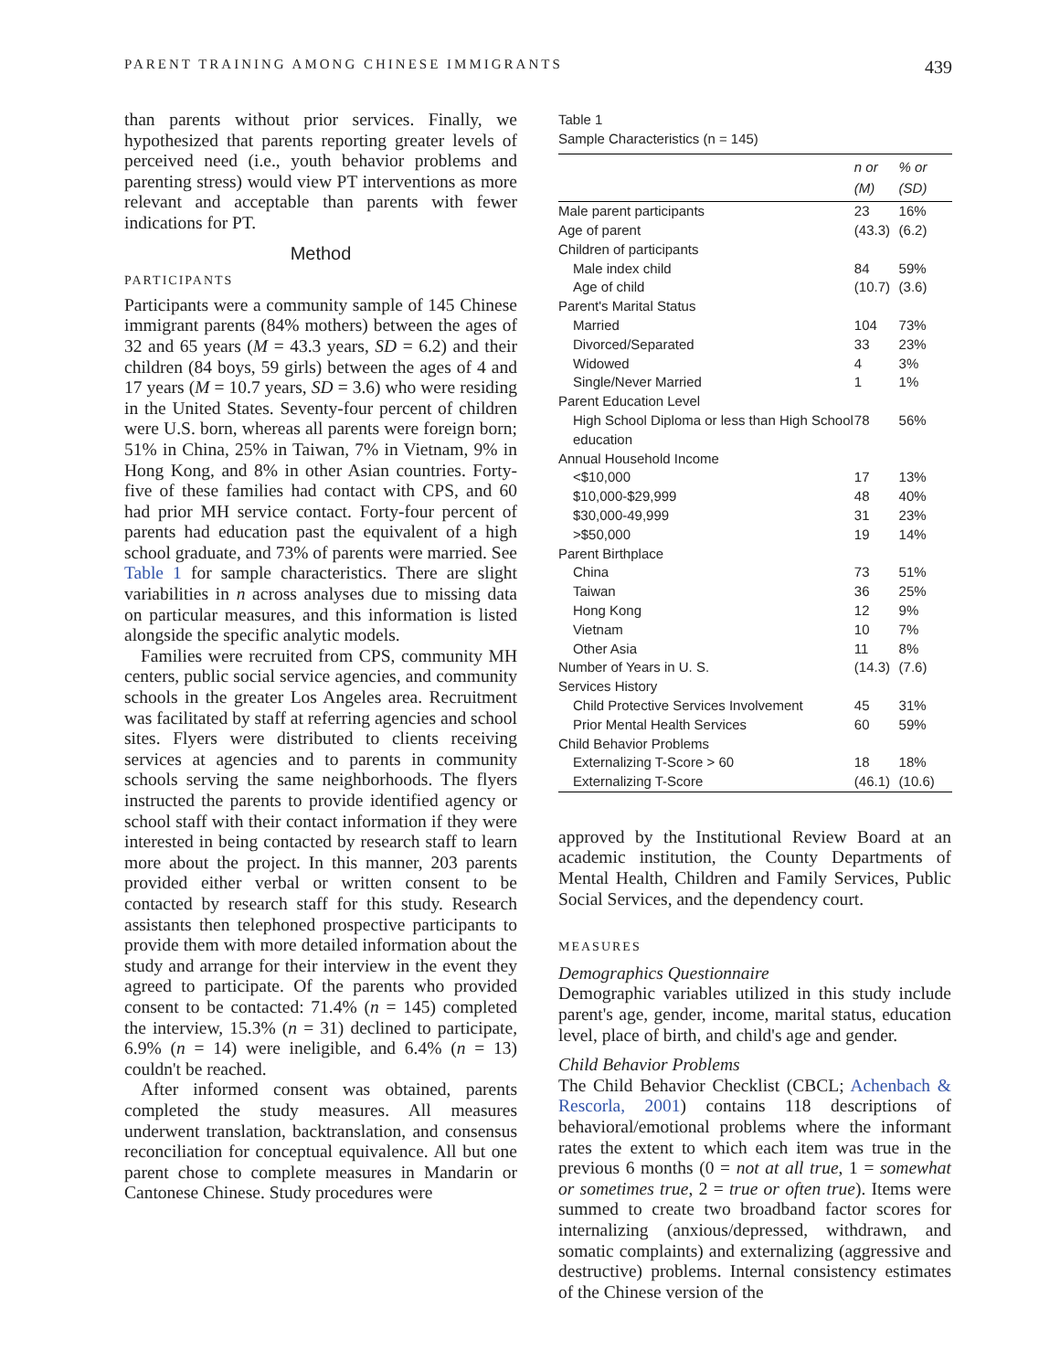PARENT TRAINING AMONG CHINESE IMMIGRANTS 439
than parents without prior services. Finally, we hypothesized that parents reporting greater levels of perceived need (i.e., youth behavior problems and parenting stress) would view PT interventions as more relevant and acceptable than parents with fewer indications for PT.
Method
PARTICIPANTS
Participants were a community sample of 145 Chinese immigrant parents (84% mothers) between the ages of 32 and 65 years (M = 43.3 years, SD = 6.2) and their children (84 boys, 59 girls) between the ages of 4 and 17 years (M = 10.7 years, SD = 3.6) who were residing in the United States. Seventy-four percent of children were U.S. born, whereas all parents were foreign born; 51% in China, 25% in Taiwan, 7% in Vietnam, 9% in Hong Kong, and 8% in other Asian countries. Forty-five of these families had contact with CPS, and 60 had prior MH service contact. Forty-four percent of parents had education past the equivalent of a high school graduate, and 73% of parents were married. See Table 1 for sample characteristics. There are slight variabilities in n across analyses due to missing data on particular measures, and this information is listed alongside the specific analytic models.
Families were recruited from CPS, community MH centers, public social service agencies, and community schools in the greater Los Angeles area. Recruitment was facilitated by staff at referring agencies and school sites. Flyers were distributed to clients receiving services at agencies and to parents in community schools serving the same neighborhoods. The flyers instructed the parents to provide identified agency or school staff with their contact information if they were interested in being contacted by research staff to learn more about the project. In this manner, 203 parents provided either verbal or written consent to be contacted by research staff for this study. Research assistants then telephoned prospective participants to provide them with more detailed information about the study and arrange for their interview in the event they agreed to participate. Of the parents who provided consent to be contacted: 71.4% (n = 145) completed the interview, 15.3% (n = 31) declined to participate, 6.9% (n = 14) were ineligible, and 6.4% (n = 13) couldn't be reached.
After informed consent was obtained, parents completed the study measures. All measures underwent translation, backtranslation, and consensus reconciliation for conceptual equivalence. All but one parent chose to complete measures in Mandarin or Cantonese Chinese. Study procedures were
Table 1
Sample Characteristics (n = 145)
| | n or (M) | % or (SD) |
| --- | --- | --- |
| Male parent participants | 23 | 16% |
| Age of parent | (43.3) | (6.2) |
| Children of participants | | |
| Male index child | 84 | 59% |
| Age of child | (10.7) | (3.6) |
| Parent's Marital Status | | |
| Married | 104 | 73% |
| Divorced/Separated | 33 | 23% |
| Widowed | 4 | 3% |
| Single/Never Married | 1 | 1% |
| Parent Education Level | | |
| High School Diploma or less than High School education | 78 | 56% |
| Annual Household Income | | |
| <$10,000 | 17 | 13% |
| $10,000-$29,999 | 48 | 40% |
| $30,000-49,999 | 31 | 23% |
| >$50,000 | 19 | 14% |
| Parent Birthplace | | |
| China | 73 | 51% |
| Taiwan | 36 | 25% |
| Hong Kong | 12 | 9% |
| Vietnam | 10 | 7% |
| Other Asia | 11 | 8% |
| Number of Years in U. S. | (14.3) | (7.6) |
| Services History | | |
| Child Protective Services Involvement | 45 | 31% |
| Prior Mental Health Services | 60 | 59% |
| Child Behavior Problems | | |
| Externalizing T-Score > 60 | 18 | 18% |
| Externalizing T-Score | (46.1) | (10.6) |
approved by the Institutional Review Board at an academic institution, the County Departments of Mental Health, Children and Family Services, Public Social Services, and the dependency court.
MEASURES
Demographics Questionnaire
Demographic variables utilized in this study include parent's age, gender, income, marital status, education level, place of birth, and child's age and gender.
Child Behavior Problems
The Child Behavior Checklist (CBCL; Achenbach & Rescorla, 2001) contains 118 descriptions of behavioral/emotional problems where the informant rates the extent to which each item was true in the previous 6 months (0 = not at all true, 1 = somewhat or sometimes true, 2 = true or often true). Items were summed to create two broadband factor scores for internalizing (anxious/depressed, withdrawn, and somatic complaints) and externalizing (aggressive and destructive) problems. Internal consistency estimates of the Chinese version of the